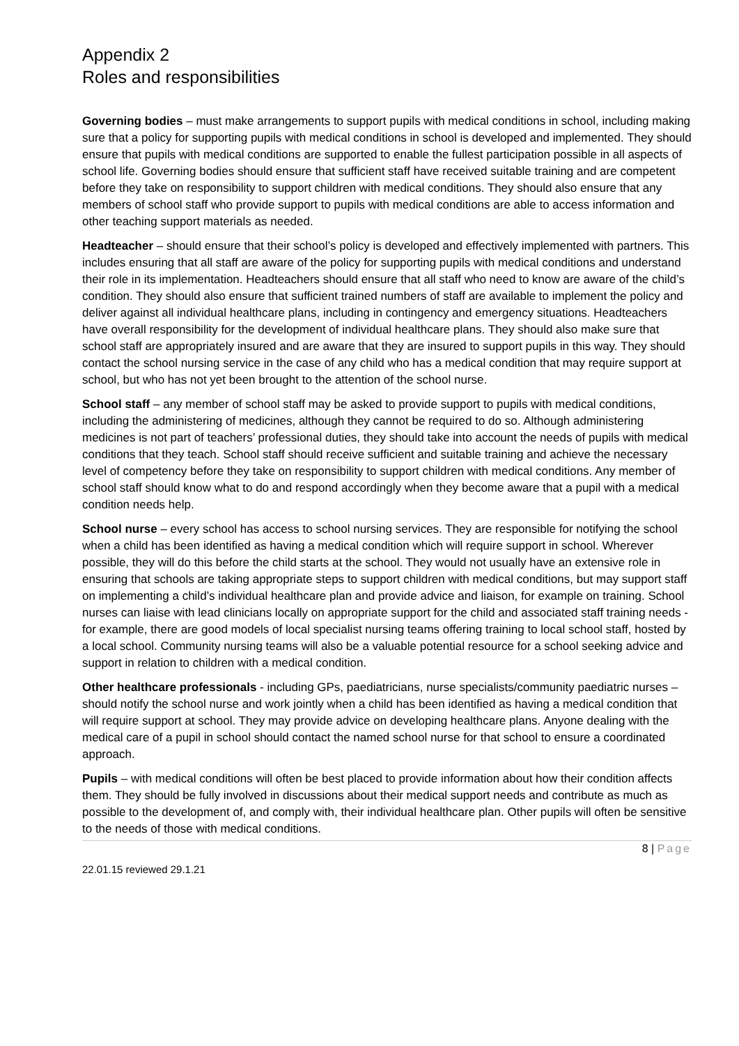Appendix 2
Roles and responsibilities
Governing bodies – must make arrangements to support pupils with medical conditions in school, including making sure that a policy for supporting pupils with medical conditions in school is developed and implemented. They should ensure that pupils with medical conditions are supported to enable the fullest participation possible in all aspects of school life. Governing bodies should ensure that sufficient staff have received suitable training and are competent before they take on responsibility to support children with medical conditions. They should also ensure that any members of school staff who provide support to pupils with medical conditions are able to access information and other teaching support materials as needed.
Headteacher – should ensure that their school’s policy is developed and effectively implemented with partners. This includes ensuring that all staff are aware of the policy for supporting pupils with medical conditions and understand their role in its implementation. Headteachers should ensure that all staff who need to know are aware of the child’s condition. They should also ensure that sufficient trained numbers of staff are available to implement the policy and deliver against all individual healthcare plans, including in contingency and emergency situations. Headteachers have overall responsibility for the development of individual healthcare plans. They should also make sure that school staff are appropriately insured and are aware that they are insured to support pupils in this way. They should contact the school nursing service in the case of any child who has a medical condition that may require support at school, but who has not yet been brought to the attention of the school nurse.
School staff – any member of school staff may be asked to provide support to pupils with medical conditions, including the administering of medicines, although they cannot be required to do so. Although administering medicines is not part of teachers’ professional duties, they should take into account the needs of pupils with medical conditions that they teach. School staff should receive sufficient and suitable training and achieve the necessary level of competency before they take on responsibility to support children with medical conditions. Any member of school staff should know what to do and respond accordingly when they become aware that a pupil with a medical condition needs help.
School nurse – every school has access to school nursing services. They are responsible for notifying the school when a child has been identified as having a medical condition which will require support in school. Wherever possible, they will do this before the child starts at the school. They would not usually have an extensive role in ensuring that schools are taking appropriate steps to support children with medical conditions, but may support staff on implementing a child’s individual healthcare plan and provide advice and liaison, for example on training. School nurses can liaise with lead clinicians locally on appropriate support for the child and associated staff training needs - for example, there are good models of local specialist nursing teams offering training to local school staff, hosted by a local school. Community nursing teams will also be a valuable potential resource for a school seeking advice and support in relation to children with a medical condition.
Other healthcare professionals - including GPs, paediatricians, nurse specialists/community paediatric nurses – should notify the school nurse and work jointly when a child has been identified as having a medical condition that will require support at school. They may provide advice on developing healthcare plans. Anyone dealing with the medical care of a pupil in school should contact the named school nurse for that school to ensure a coordinated approach.
Pupils – with medical conditions will often be best placed to provide information about how their condition affects them. They should be fully involved in discussions about their medical support needs and contribute as much as possible to the development of, and comply with, their individual healthcare plan. Other pupils will often be sensitive to the needs of those with medical conditions.
8 | Page
22.01.15 reviewed 29.1.21